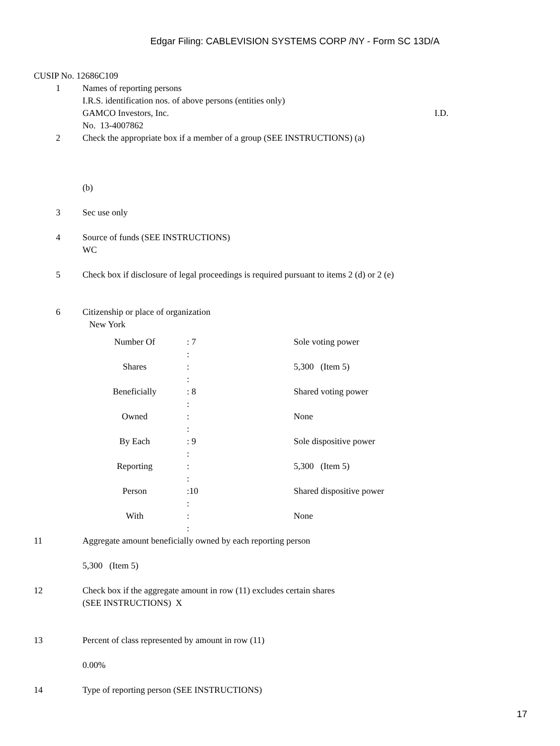Edgar Filing: CABLEVISION SYSTEMS CORP /NY - Form SC 13D/A
CUSIP No. 12686C109
1 Names of reporting persons
I.R.S. identification nos. of above persons (entities only)
GAMCO Investors, Inc. I.D.
No. 13-4007862
2 Check the appropriate box if a member of a group (SEE INSTRUCTIONS) (a)
(b)
3 Sec use only
4 Source of funds (SEE INSTRUCTIONS)
WC
5 Check box if disclosure of legal proceedings is required pursuant to items 2 (d) or 2 (e)
6 Citizenship or place of organization
New York
| Number Of | : 7 | Sole voting power |
| | : | |
| Shares | : | 5,300 (Item 5) |
| | : | |
| Beneficially | : 8 | Shared voting power |
| | : | |
| Owned | : | None |
| | : | |
| By Each | : 9 | Sole dispositive power |
| | : | |
| Reporting | : | 5,300 (Item 5) |
| | : | |
| Person | :10 | Shared dispositive power |
| | : | |
| With | : | None |
| | : | |
11 Aggregate amount beneficially owned by each reporting person
5,300 (Item 5)
12 Check box if the aggregate amount in row (11) excludes certain shares
(SEE INSTRUCTIONS) X
13 Percent of class represented by amount in row (11)
0.00%
14 Type of reporting person (SEE INSTRUCTIONS)
17